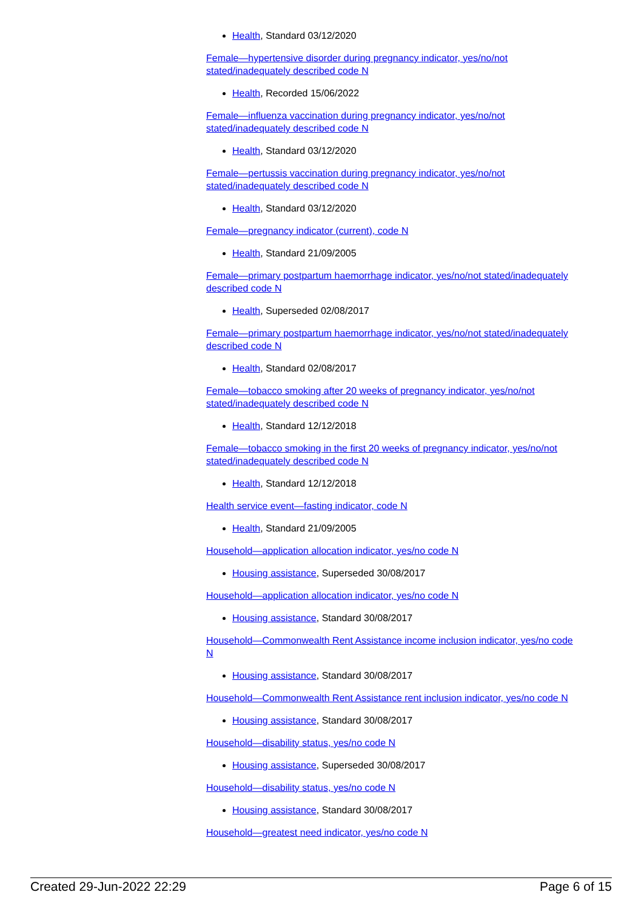Health, Standard 03/12/2020
Female—hypertensive disorder during pregnancy indicator, yes/no/not stated/inadequately described code N
Health, Recorded 15/06/2022
Female—influenza vaccination during pregnancy indicator, yes/no/not stated/inadequately described code N
Health, Standard 03/12/2020
Female—pertussis vaccination during pregnancy indicator, yes/no/not stated/inadequately described code N
Health, Standard 03/12/2020
Female—pregnancy indicator (current), code N
Health, Standard 21/09/2005
Female—primary postpartum haemorrhage indicator, yes/no/not stated/inadequately described code N
Health, Superseded 02/08/2017
Female—primary postpartum haemorrhage indicator, yes/no/not stated/inadequately described code N
Health, Standard 02/08/2017
Female—tobacco smoking after 20 weeks of pregnancy indicator, yes/no/not stated/inadequately described code N
Health, Standard 12/12/2018
Female—tobacco smoking in the first 20 weeks of pregnancy indicator, yes/no/not stated/inadequately described code N
Health, Standard 12/12/2018
Health service event—fasting indicator, code N
Health, Standard 21/09/2005
Household—application allocation indicator, yes/no code N
Housing assistance, Superseded 30/08/2017
Household—application allocation indicator, yes/no code N
Housing assistance, Standard 30/08/2017
Household—Commonwealth Rent Assistance income inclusion indicator, yes/no code N
Housing assistance, Standard 30/08/2017
Household—Commonwealth Rent Assistance rent inclusion indicator, yes/no code N
Housing assistance, Standard 30/08/2017
Household—disability status, yes/no code N
Housing assistance, Superseded 30/08/2017
Household—disability status, yes/no code N
Housing assistance, Standard 30/08/2017
Household—greatest need indicator, yes/no code N
Created 29-Jun-2022 22:29 Page 6 of 15